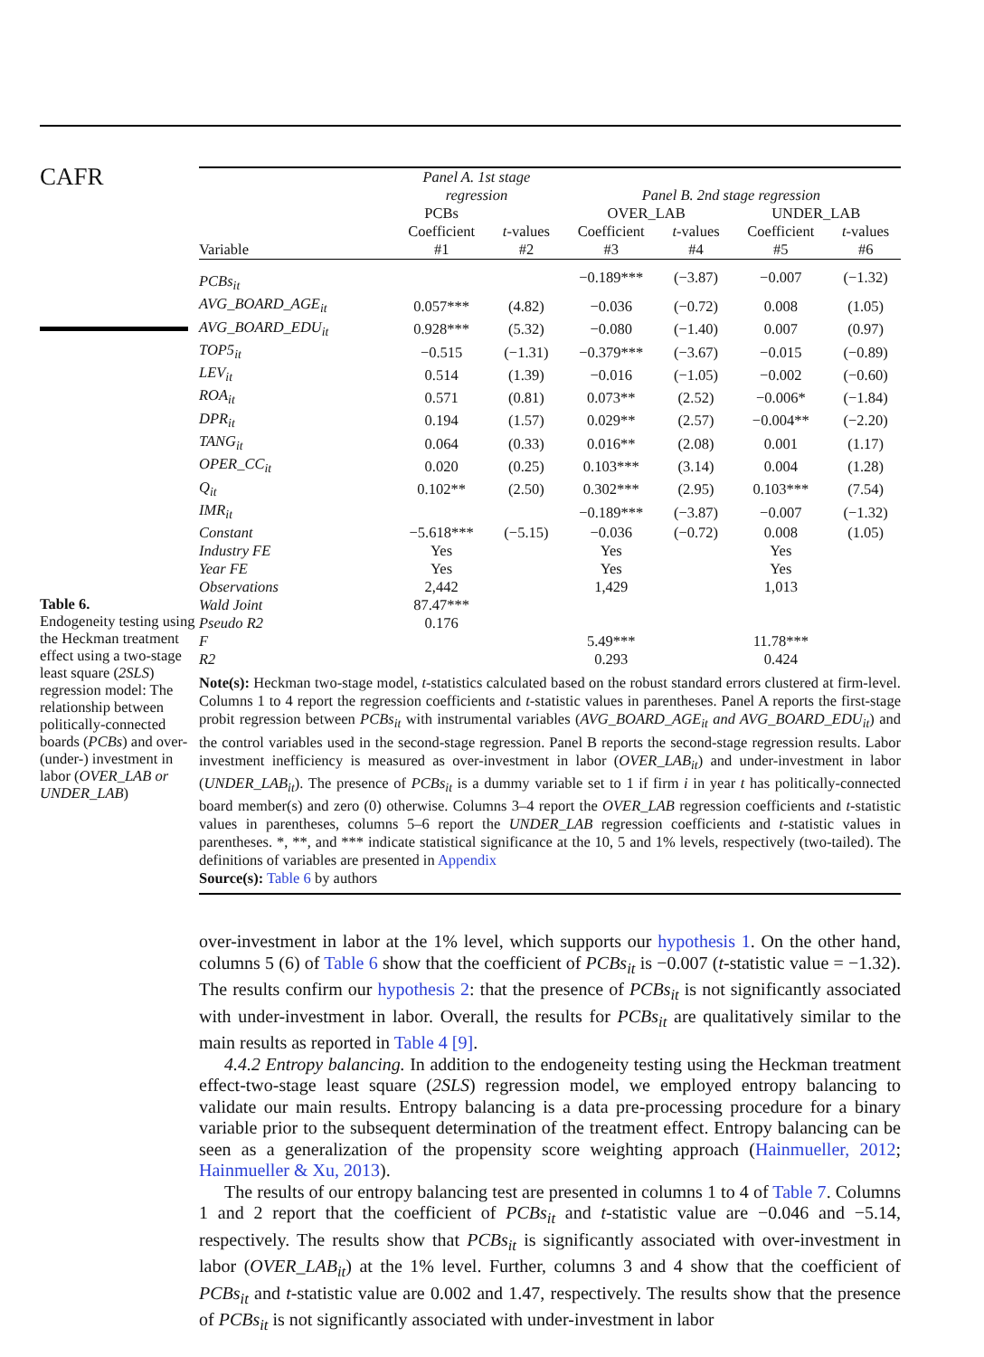CAFR
Table 6.
Endogeneity testing using the Heckman treatment effect using a two-stage least square (2SLS) regression model: The relationship between politically-connected boards (PCBs) and over-(under-) investment in labor (OVER_LAB or UNDER_LAB)
| | Panel A. 1st stage regression | | Panel B. 2nd stage regression | | | |
| --- | --- | --- | --- | --- | --- | --- |
| | PCBs | | OVER_LAB | | UNDER_LAB | |
| Variable | Coefficient #1 | t -values #2 | Coefficient #3 | t -values #4 | Coefficient #5 | t -values #6 |
| PCBs<sub>it</sub> | | | −0.189*** | (−3.87) | −0.007 | (−1.32) |
| AVG_BOARD_AGE<sub>it</sub> | 0.057*** | (4.82) | −0.036 | (−0.72) | 0.008 | (1.05) |
| AVG_BOARD_EDU<sub>it</sub> | 0.928*** | (5.32) | −0.080 | (−1.40) | 0.007 | (0.97) |
| TOP5<sub>it</sub> | −0.515 | (−1.31) | −0.379*** | (−3.67) | −0.015 | (−0.89) |
| LEV<sub>it</sub> | 0.514 | (1.39) | −0.016 | (−1.05) | −0.002 | (−0.60) |
| ROA<sub>it</sub> | 0.571 | (0.81) | 0.073** | (2.52) | −0.006* | (−1.84) |
| DPR<sub>it</sub> | 0.194 | (1.57) | 0.029** | (2.57) | −0.004** | (−2.20) |
| TANG<sub>it</sub> | 0.064 | (0.33) | 0.016** | (2.08) | 0.001 | (1.17) |
| OPER_CC<sub>it</sub> | 0.020 | (0.25) | 0.103*** | (3.14) | 0.004 | (1.28) |
| Q<sub>it</sub> | 0.102** | (2.50) | 0.302*** | (2.95) | 0.103*** | (7.54) |
| IMR<sub>it</sub> | | | −0.189*** | (−3.87) | −0.007 | (−1.32) |
| Constant | −5.618*** | (−5.15) | −0.036 | (−0.72) | 0.008 | (1.05) |
| Industry FE | Yes | | Yes | | Yes | |
| Year FE | Yes | | Yes | | Yes | |
| Observations | 2,442 | | 1,429 | | 1,013 | |
| Wald Joint | 87.47*** | | | | | |
| Pseudo R2 | 0.176 | | | | | |
| F | | | 5.49*** | | 11.78*** | |
| R2 | | | 0.293 | | 0.424 | |
Note(s): Heckman two-stage model, t-statistics calculated based on the robust standard errors clustered at firm-level. Columns 1 to 4 report the regression coefficients and t-statistic values in parentheses. Panel A reports the first-stage probit regression between PCBs<sub>it</sub> with instrumental variables (AVG_BOARD_AGE<sub>it</sub> and AVG_BOARD_EDU<sub>it</sub>) and the control variables used in the second-stage regression. Panel B reports the second-stage regression results. Labor investment inefficiency is measured as over-investment in labor (OVER_LAB<sub>it</sub>) and under-investment in labor (UNDER_LAB<sub>it</sub>). The presence of PCBs<sub>it</sub> is a dummy variable set to 1 if firm i in year t has politically-connected board member(s) and zero (0) otherwise. Columns 3–4 report the OVER_LAB regression coefficients and t-statistic values in parentheses, columns 5–6 report the UNDER_LAB regression coefficients and t-statistic values in parentheses. *, **, and *** indicate statistical significance at the 10, 5 and 1% levels, respectively (two-tailed). The definitions of variables are presented in Appendix
Source(s): Table 6 by authors
over-investment in labor at the 1% level, which supports our hypothesis 1. On the other hand, columns 5 (6) of Table 6 show that the coefficient of PCBs<sub>it</sub> is −0.007 (t-statistic value = −1.32). The results confirm our hypothesis 2: that the presence of PCBs<sub>it</sub> is not significantly associated with under-investment in labor. Overall, the results for PCBs<sub>it</sub> are qualitatively similar to the main results as reported in Table 4 [9].
4.4.2 Entropy balancing. In addition to the endogeneity testing using the Heckman treatment effect-two-stage least square (2SLS) regression model, we employed entropy balancing to validate our main results. Entropy balancing is a data pre-processing procedure for a binary variable prior to the subsequent determination of the treatment effect. Entropy balancing can be seen as a generalization of the propensity score weighting approach (Hainmueller, 2012; Hainmueller & Xu, 2013).
The results of our entropy balancing test are presented in columns 1 to 4 of Table 7. Columns 1 and 2 report that the coefficient of PCBs<sub>it</sub> and t-statistic value are −0.046 and −5.14, respectively. The results show that PCBs<sub>it</sub> is significantly associated with over-investment in labor (OVER_LAB<sub>it</sub>) at the 1% level. Further, columns 3 and 4 show that the coefficient of PCBs<sub>it</sub> and t-statistic value are 0.002 and 1.47, respectively. The results show that the presence of PCBs<sub>it</sub> is not significantly associated with under-investment in labor